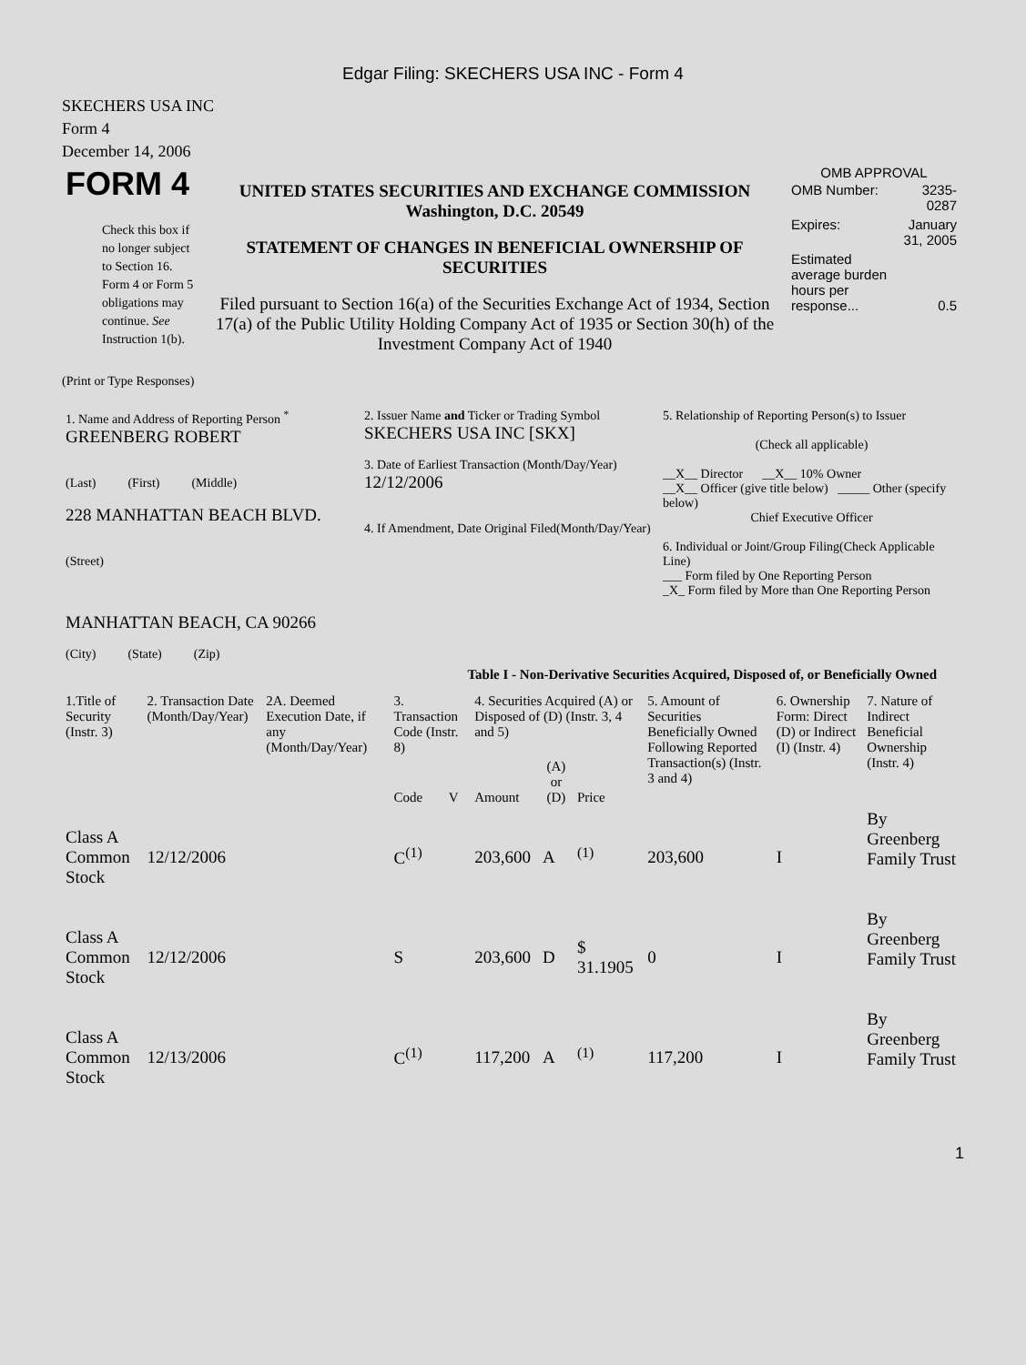Edgar Filing: SKECHERS USA INC - Form 4
SKECHERS USA INC
Form 4
December 14, 2006
| FORM 4 Check this box if no longer subject to Section 16. Form 4 or Form 5 obligations may continue. See Instruction 1(b). | UNITED STATES SECURITIES AND EXCHANGE COMMISSION Washington, D.C. 20549 STATEMENT OF CHANGES IN BENEFICIAL OWNERSHIP OF SECURITIES Filed pursuant to Section 16(a) of the Securities Exchange Act of 1934, Section 17(a) of the Public Utility Holding Company Act of 1935 or Section 30(h) of the Investment Company Act of 1940 | OMB APPROVAL / OMB Number: / 3235-0287 / / Expires: / January 31, 2005 / / Estimated average burden hours per response... / 0.5 / |
(Print or Type Responses)
| 1. Name and Address of Reporting Person <sup>*</sup> GREENBERG ROBERT (Last) (First) (Middle) 228 MANHATTAN BEACH BLVD. (Street) MANHATTAN BEACH, CA 90266 (City) (State) (Zip) | 2. Issuer Name and Ticker or Trading Symbol SKECHERS USA INC [SKX] 3. Date of Earliest Transaction (Month/Day/Year) 12/12/2006 4. If Amendment, Date Original Filed(Month/Day/Year) | 5. Relationship of Reporting Person(s) to Issuer (Check all applicable) __X__ Director __X__ 10% Owner __X__ Officer (give title below) _____ Other (specify below) Chief Executive Officer 6. Individual or Joint/Group Filing(Check Applicable Line) ___ Form filed by One Reporting Person _X_ Form filed by More than One Reporting Person |
Table I - Non-Derivative Securities Acquired, Disposed of, or Beneficially Owned
| 1.Title of Security (Instr. 3) | 2. Transaction Date (Month/Day/Year) | 2A. Deemed Execution Date, if any (Month/Day/Year) | 3. Transaction Code (Instr. 8) | | 4. Securities Acquired (A) or Disposed of (D) (Instr. 3, 4 and 5) | | | 5. Amount of Securities Beneficially Owned Following Reported Transaction(s) (Instr. 3 and 4) | 6. Ownership Form: Direct (D) or Indirect (I) (Instr. 4) | 7. Nature of Indirect Beneficial Ownership (Instr. 4) |
| --- | --- | --- | --- | --- | --- | --- | --- | --- | --- | --- |
| | | | Code | V | Amount | (A) or (D) | Price | | | |
| Class A Common Stock | 12/12/2006 | | C<sup>(1)</sup> | | 203,600 | A | <sup>(1)</sup> | 203,600 | I | By Greenberg Family Trust |
| Class A Common Stock | 12/12/2006 | | S | | 203,600 | D | $ 31.1905 | 0 | I | By Greenberg Family Trust |
| Class A Common Stock | 12/13/2006 | | C<sup>(1)</sup> | | 117,200 | A | <sup>(1)</sup> | 117,200 | I | By Greenberg Family Trust |
1